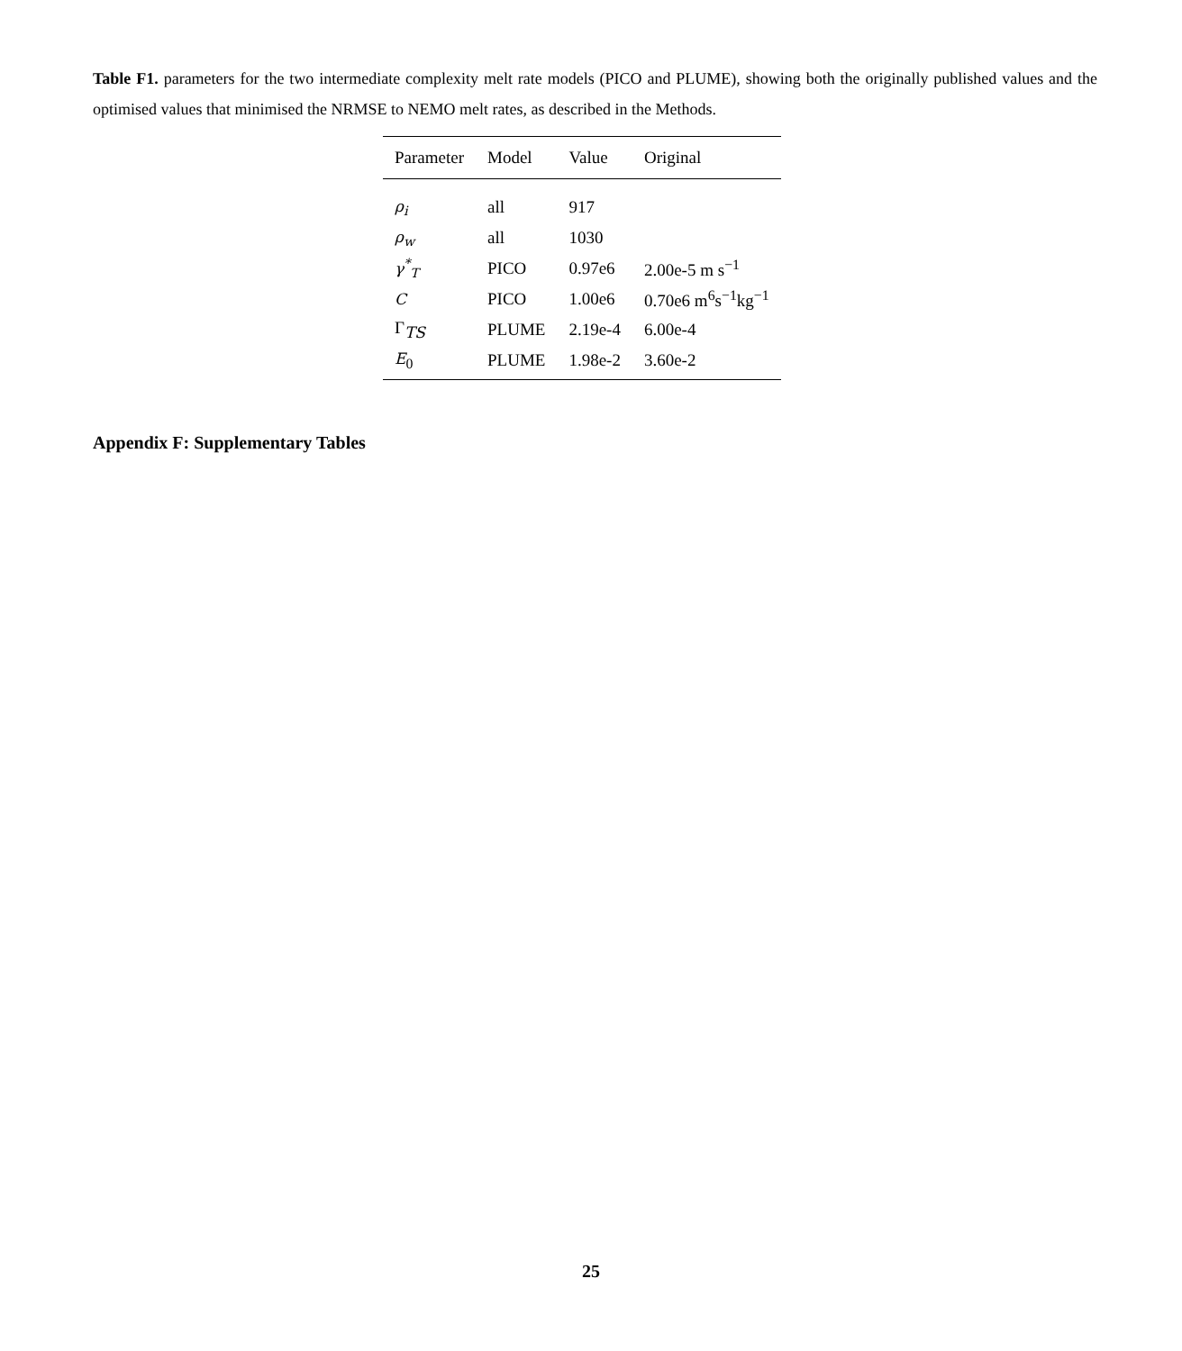Table F1. parameters for the two intermediate complexity melt rate models (PICO and PLUME), showing both the originally published values and the optimised values that minimised the NRMSE to NEMO melt rates, as described in the Methods.
| Parameter | Model | Value | Original |
| --- | --- | --- | --- |
| ρ<sub>i</sub> | all | 917 | |
| ρ<sub>w</sub> | all | 1030 | |
| γ<sup>*</sup><sub>T</sub> | PICO | 0.97e6 | 2.00e-5 m s<sup>−1</sup> |
| C | PICO | 1.00e6 | 0.70e6 m<sup>6</sup>s<sup>−1</sup>kg<sup>−1</sup> |
| Γ<sub>TS</sub> | PLUME | 2.19e-4 | 6.00e-4 |
| E<sub>0</sub> | PLUME | 1.98e-2 | 3.60e-2 |
Appendix F: Supplementary Tables
25